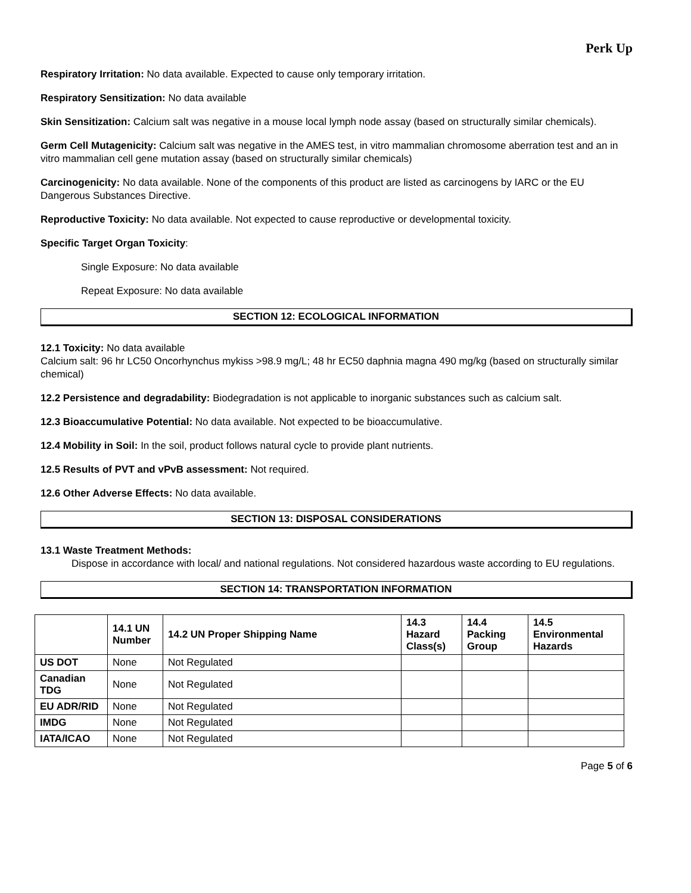Perk Up
Respiratory Irritation: No data available. Expected to cause only temporary irritation.
Respiratory Sensitization: No data available
Skin Sensitization: Calcium salt was negative in a mouse local lymph node assay (based on structurally similar chemicals).
Germ Cell Mutagenicity: Calcium salt was negative in the AMES test, in vitro mammalian chromosome aberration test and an in vitro mammalian cell gene mutation assay (based on structurally similar chemicals)
Carcinogenicity: No data available. None of the components of this product are listed as carcinogens by IARC or the EU Dangerous Substances Directive.
Reproductive Toxicity: No data available. Not expected to cause reproductive or developmental toxicity.
Specific Target Organ Toxicity:
Single Exposure: No data available
Repeat Exposure: No data available
SECTION 12: ECOLOGICAL INFORMATION
12.1 Toxicity: No data available
Calcium salt: 96 hr LC50 Oncorhynchus mykiss >98.9 mg/L; 48 hr EC50 daphnia magna 490 mg/kg (based on structurally similar chemical)
12.2 Persistence and degradability: Biodegradation is not applicable to inorganic substances such as calcium salt.
12.3 Bioaccumulative Potential: No data available. Not expected to be bioaccumulative.
12.4 Mobility in Soil: In the soil, product follows natural cycle to provide plant nutrients.
12.5 Results of PVT and vPvB assessment: Not required.
12.6 Other Adverse Effects: No data available.
SECTION 13: DISPOSAL CONSIDERATIONS
13.1 Waste Treatment Methods:
Dispose in accordance with local/ and national regulations. Not considered hazardous waste according to EU regulations.
SECTION 14: TRANSPORTATION INFORMATION
| | 14.1 UN Number | 14.2 UN Proper Shipping Name | 14.3 Hazard Class(s) | 14.4 Packing Group | 14.5 Environmental Hazards |
| --- | --- | --- | --- | --- | --- |
| US DOT | None | Not Regulated | | | |
| Canadian TDG | None | Not Regulated | | | |
| EU ADR/RID | None | Not Regulated | | | |
| IMDG | None | Not Regulated | | | |
| IATA/ICAO | None | Not Regulated | | | |
Page 5 of 6